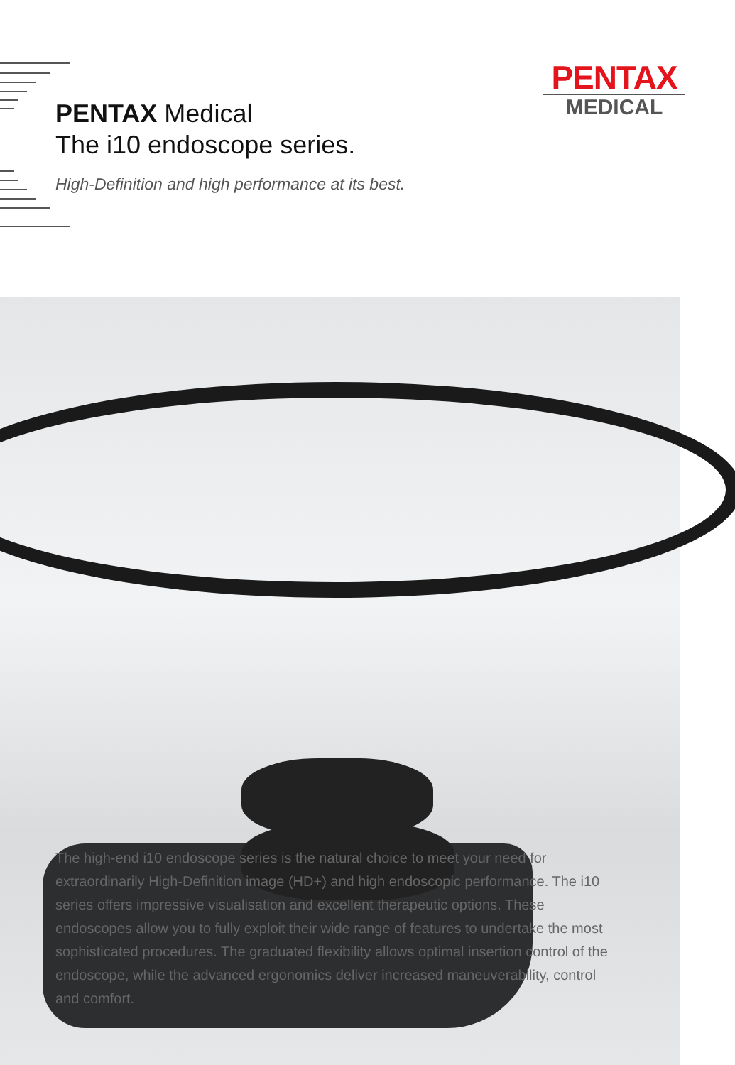PENTAX
MEDICAL
PENTAX Medical
The i10 endoscope series.
High-Definition and high performance at its best.
The high-end i10 endoscope series is the natural choice to meet your need for extraordinarily High-Definition image (HD+) and high endoscopic performance. The i10 series offers impressive visualisation and excellent therapeutic options. These endoscopes allow you to fully exploit their wide range of features to undertake the most sophisticated procedures. The graduated flexibility allows optimal insertion control of the endoscope, while the advanced ergonomics deliver increased maneuverability, control and comfort.